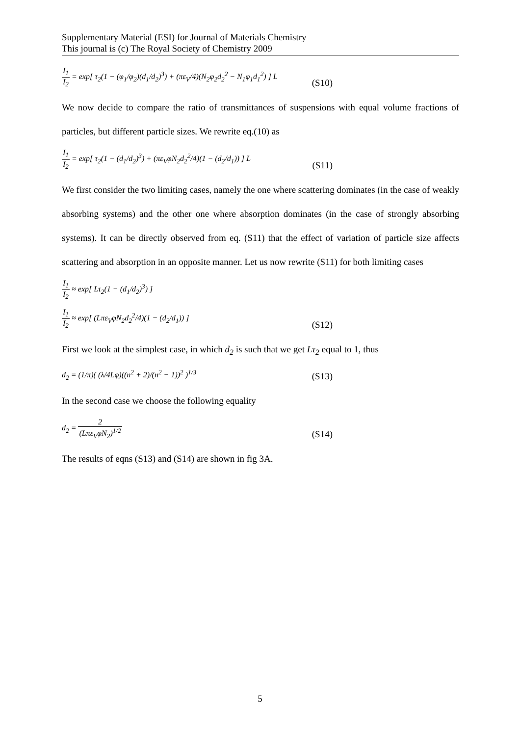Supplementary Material (ESI) for Journal of Materials Chemistry
This journal is (c) The Royal Society of Chemistry 2009
I<sub>1</sub> I<sub>2</sub> = exp[ τ<sub>2</sub>(1 − (φ<sub>1</sub>/φ<sub>2</sub>)(d<sub>1</sub>/d<sub>2</sub>)<sup>3</sup>) + (πε<sub>V</sub>/4)(N<sub>2</sub>φ<sub>2</sub>d<sub>2</sub><sup>2</sup> − N<sub>1</sub>φ<sub>1</sub>d<sub>1</sub><sup>2</sup>) ] L
(S10)
We now decide to compare the ratio of transmittances of suspensions with equal volume fractions of particles, but different particle sizes. We rewrite eq.(10) as
I<sub>1</sub> I<sub>2</sub> = exp[ τ<sub>2</sub>(1 − (d<sub>1</sub>/d<sub>2</sub>)<sup>3</sup>) + (πε<sub>V</sub>φN<sub>2</sub>d<sub>2</sub><sup>2</sup>/4)(1 − (d<sub>2</sub>/d<sub>1</sub>)) ] L
(S11)
We first consider the two limiting cases, namely the one where scattering dominates (in the case of weakly absorbing systems) and the other one where absorption dominates (in the case of strongly absorbing systems). It can be directly observed from eq. (S11) that the effect of variation of particle size affects scattering and absorption in an opposite manner. Let us now rewrite (S11) for both limiting cases
I<sub>1</sub> I<sub>2</sub> ≈ exp[ Lτ<sub>2</sub>(1 − (d<sub>1</sub>/d<sub>2</sub>)<sup>3</sup>) ]
I<sub>1</sub> I<sub>2</sub> ≈ exp[ (Lπε<sub>V</sub>φN<sub>2</sub>d<sub>2</sub><sup>2</sup>/4)(1 − (d<sub>2</sub>/d<sub>1</sub>)) ]
(S12)
First we look at the simplest case, in which d<sub>2</sub> is such that we get Lτ<sub>2</sub> equal to 1, thus
d<sub>2</sub> = (1/π)( (λ/4Lφ)((n<sup>2</sup> + 2)/(n<sup>2</sup> − 1))<sup>2</sup> )<sup>1/3</sup>
(S13)
In the second case we choose the following equality
d<sub>2</sub> = 2 (Lπε<sub>V</sub>φN<sub>2</sub>)<sup>1/2</sup>
(S14)
The results of eqns (S13) and (S14) are shown in fig 3A.
5